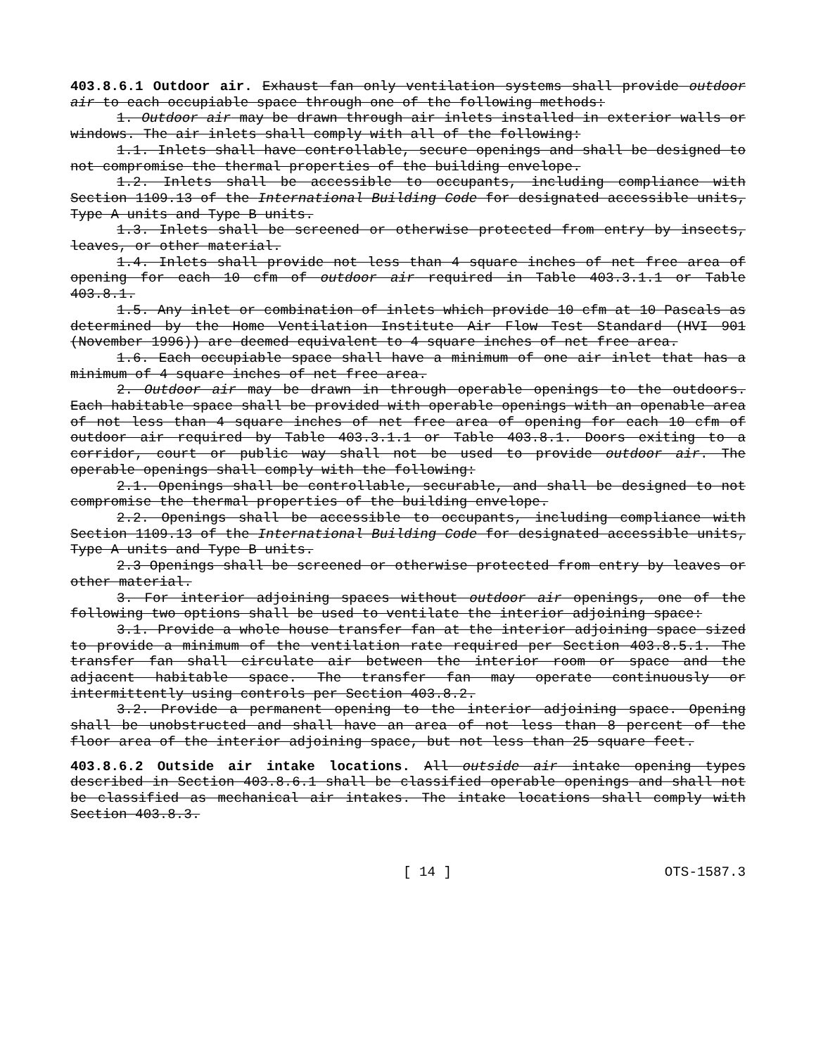403.8.6.1 Outdoor air. Exhaust fan only ventilation systems shall provide outdoor air to each occupiable space through one of the following methods:
1. Outdoor air may be drawn through air inlets installed in exterior walls or windows. The air inlets shall comply with all of the following:
1.1. Inlets shall have controllable, secure openings and shall be designed to not compromise the thermal properties of the building envelope.
1.2. Inlets shall be accessible to occupants, including compliance with Section 1109.13 of the International Building Code for designated accessible units, Type A units and Type B units.
1.3. Inlets shall be screened or otherwise protected from entry by insects, leaves, or other material.
1.4. Inlets shall provide not less than 4 square inches of net free area of opening for each 10 cfm of outdoor air required in Table 403.3.1.1 or Table 403.8.1.
1.5. Any inlet or combination of inlets which provide 10 cfm at 10 Pascals as determined by the Home Ventilation Institute Air Flow Test Standard (HVI 901 (November 1996)) are deemed equivalent to 4 square inches of net free area.
1.6. Each occupiable space shall have a minimum of one air inlet that has a minimum of 4 square inches of net free area.
2. Outdoor air may be drawn in through operable openings to the outdoors. Each habitable space shall be provided with operable openings with an openable area of not less than 4 square inches of net free area of opening for each 10 cfm of outdoor air required by Table 403.3.1.1 or Table 403.8.1. Doors exiting to a corridor, court or public way shall not be used to provide outdoor air. The operable openings shall comply with the following:
2.1. Openings shall be controllable, securable, and shall be designed to not compromise the thermal properties of the building envelope.
2.2. Openings shall be accessible to occupants, including compliance with Section 1109.13 of the International Building Code for designated accessible units, Type A units and Type B units.
2.3 Openings shall be screened or otherwise protected from entry by leaves or other material.
3. For interior adjoining spaces without outdoor air openings, one of the following two options shall be used to ventilate the interior adjoining space:
3.1. Provide a whole house transfer fan at the interior adjoining space sized to provide a minimum of the ventilation rate required per Section 403.8.5.1. The transfer fan shall circulate air between the interior room or space and the adjacent habitable space. The transfer fan may operate continuously or intermittently using controls per Section 403.8.2.
3.2. Provide a permanent opening to the interior adjoining space. Opening shall be unobstructed and shall have an area of not less than 8 percent of the floor area of the interior adjoining space, but not less than 25 square feet.
403.8.6.2 Outside air intake locations. All outside air intake opening types described in Section 403.8.6.1 shall be classified operable openings and shall not be classified as mechanical air intakes. The intake locations shall comply with Section 403.8.3.
[ 14 ] OTS-1587.3